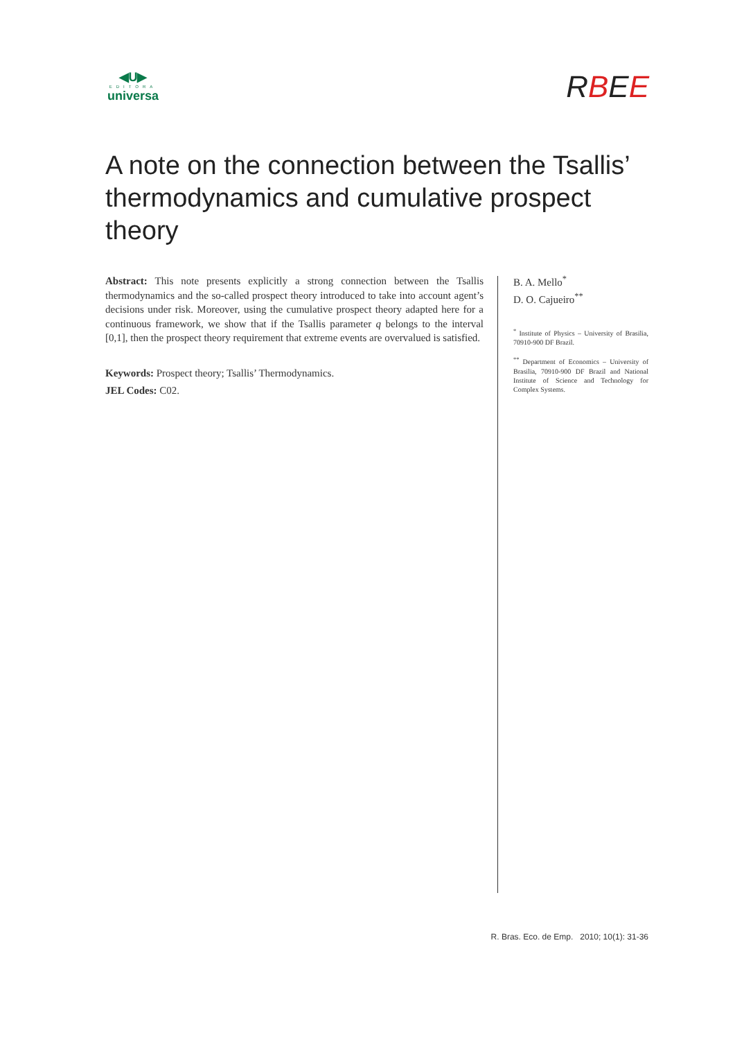◀U▶
EDITORA
universa
RBEE
A note on the connection between the Tsallis’ thermodynamics and cumulative prospect theory
Abstract: This note presents explicitly a strong connection between the Tsallis thermodynamics and the so-called prospect theory introduced to take into account agent’s decisions under risk. Moreover, using the cumulative prospect theory adapted here for a continuous framework, we show that if the Tsallis parameter q belongs to the interval [0,1], then the prospect theory requirement that extreme events are overvalued is satisfied.
Keywords: Prospect theory; Tsallis’ Thermodynamics.
JEL Codes: C02.
B. A. Mello<sup>*</sup>
D. O. Cajueiro<sup>**</sup>
<sup>*</sup> Institute of Physics – University of Brasilia, 70910-900 DF Brazil.
<sup>**</sup> Department of Economics – University of Brasilia, 70910-900 DF Brazil and National Institute of Science and Technology for Complex Systems.
R. Bras. Eco. de Emp. 2010; 10(1): 31-36